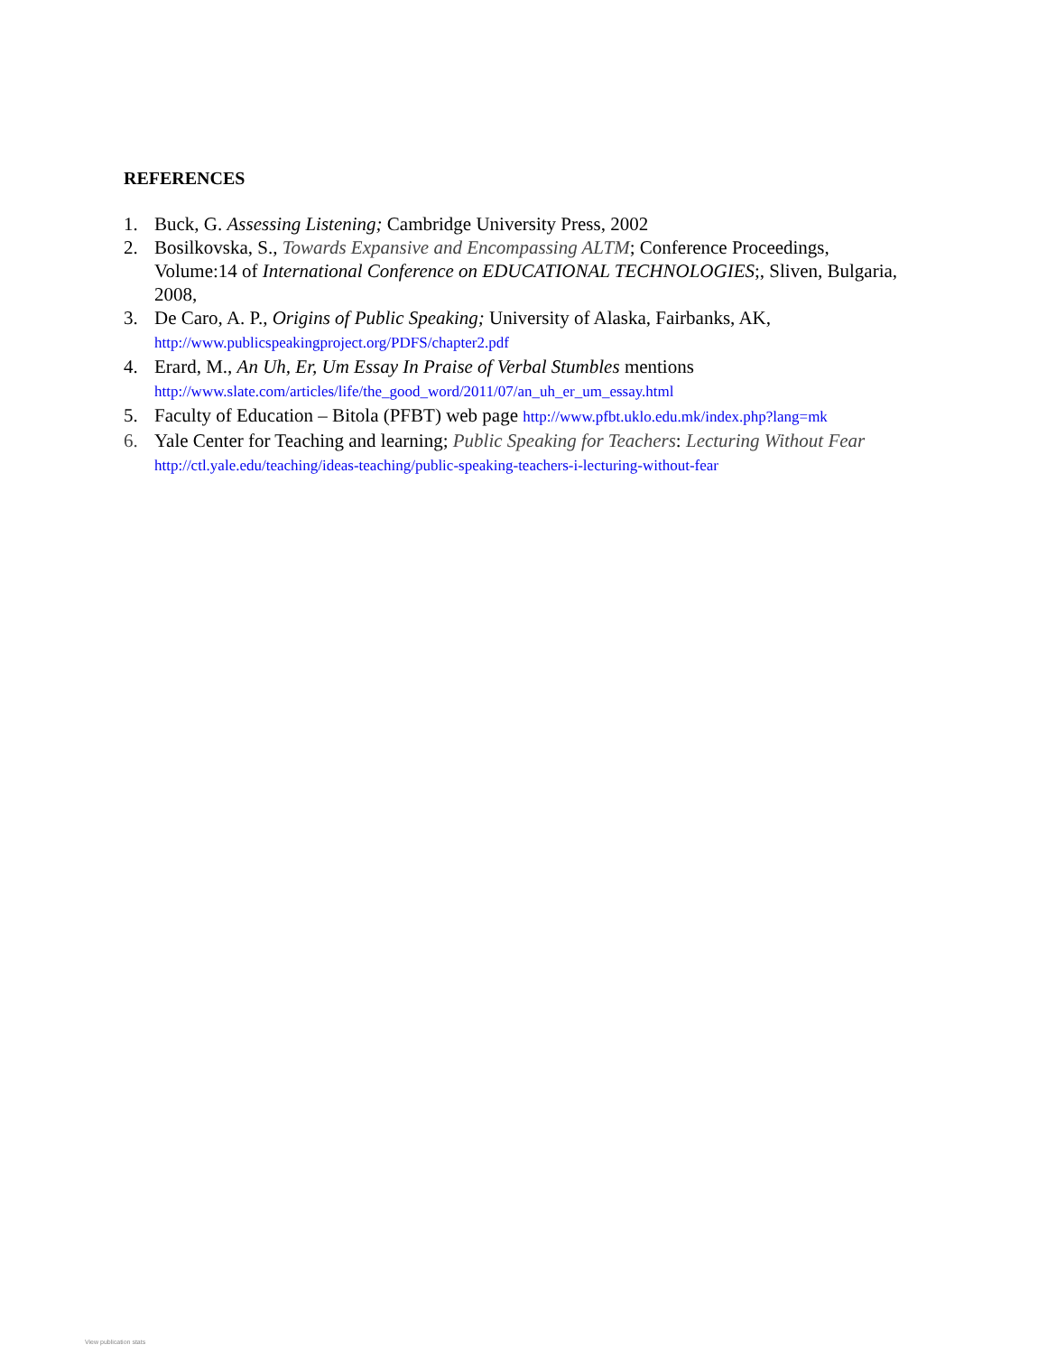REFERENCES
1. Buck, G. Assessing Listening; Cambridge University Press, 2002
2. Bosilkovska, S., Towards Expansive and Encompassing ALTM; Conference Proceedings, Volume:14 of International Conference on EDUCATIONAL TECHNOLOGIES;, Sliven, Bulgaria, 2008,
3. De Caro, A. P., Origins of Public Speaking; University of Alaska, Fairbanks, AK, http://www.publicspeakingproject.org/PDFS/chapter2.pdf
4. Erard, M., An Uh, Er, Um Essay In Praise of Verbal Stumbles mentions http://www.slate.com/articles/life/the_good_word/2011/07/an_uh_er_um_essay.html
5. Faculty of Education – Bitola (PFBT) web page http://www.pfbt.uklo.edu.mk/index.php?lang=mk
6. Yale Center for Teaching and learning; Public Speaking for Teachers: Lecturing Without Fear http://ctl.yale.edu/teaching/ideas-teaching/public-speaking-teachers-i-lecturing-without-fear
View publication stats